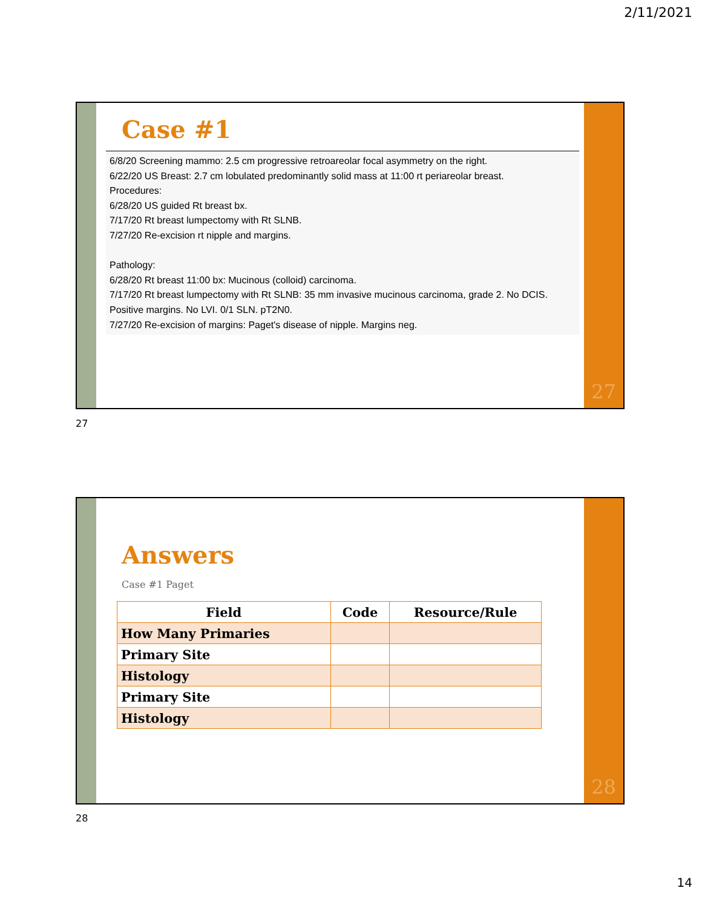2/11/2021
Case #1
6/8/20 Screening mammo: 2.5 cm progressive retroareolar focal asymmetry on the right.
6/22/20 US Breast: 2.7 cm lobulated predominantly solid mass at 11:00 rt periareolar breast.
Procedures:
6/28/20 US guided Rt breast bx.
7/17/20 Rt breast lumpectomy with Rt SLNB.
7/27/20 Re-excision rt nipple and margins.
Pathology:
6/28/20 Rt breast 11:00 bx: Mucinous (colloid) carcinoma.
7/17/20 Rt breast lumpectomy with Rt SLNB: 35 mm invasive mucinous carcinoma, grade 2. No DCIS. Positive margins. No LVI. 0/1 SLN. pT2N0.
7/27/20 Re-excision of margins: Paget's disease of nipple. Margins neg.
27
27
Answers
Case #1 Paget
| Field | Code | Resource/Rule |
| --- | --- | --- |
| How Many Primaries | | |
| Primary Site | | |
| Histology | | |
| Primary Site | | |
| Histology | | |
28
28
14